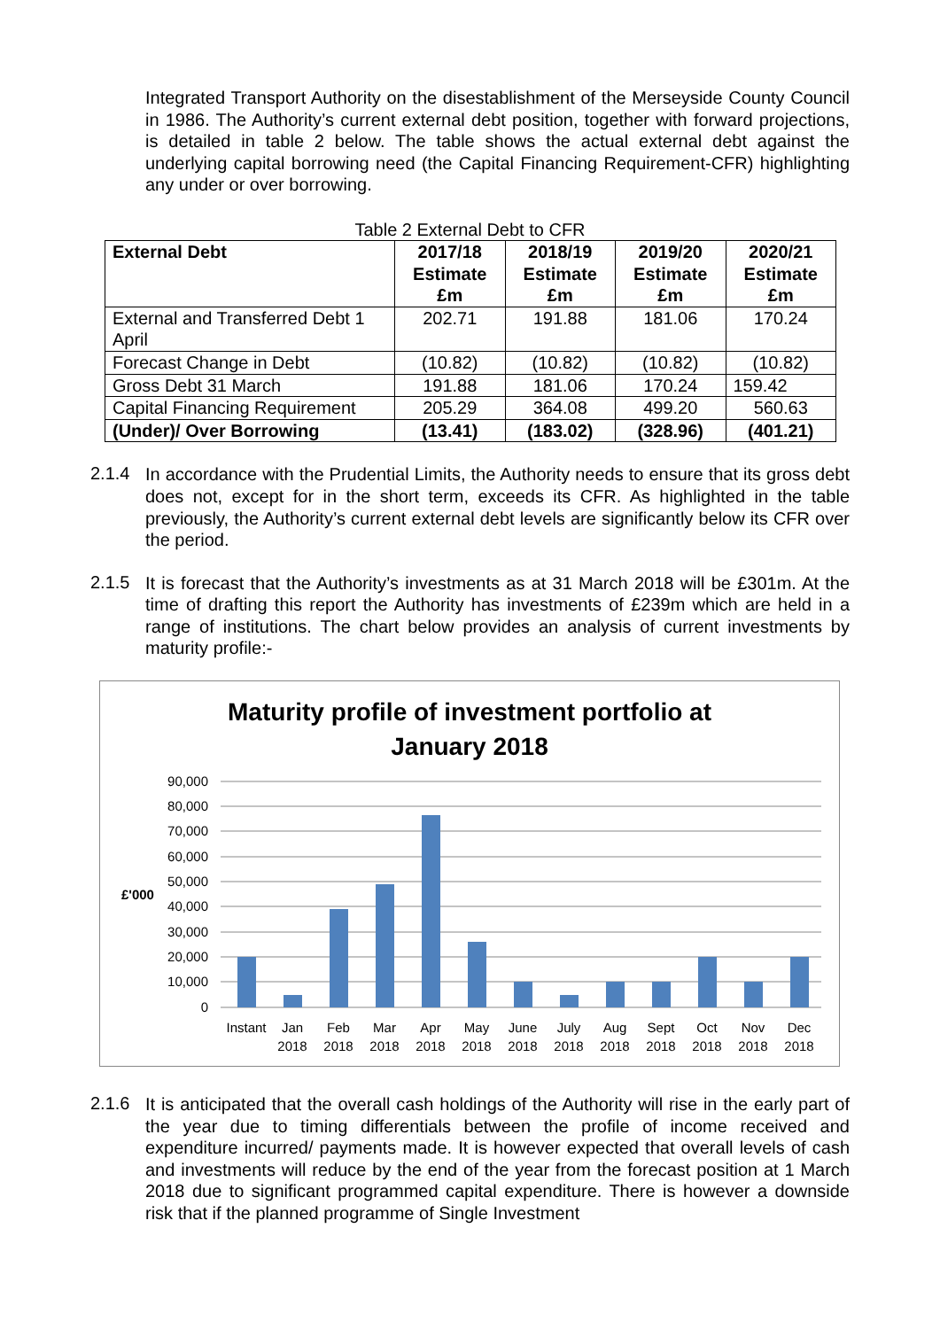Integrated Transport Authority on the disestablishment of the Merseyside County Council in 1986. The Authority’s current external debt position, together with forward projections, is detailed in table 2 below. The table shows the actual external debt against the underlying capital borrowing need (the Capital Financing Requirement-CFR) highlighting any under or over borrowing.
Table 2 External Debt to CFR
| External Debt | 2017/18 Estimate £m | 2018/19 Estimate £m | 2019/20 Estimate £m | 2020/21 Estimate £m |
| --- | --- | --- | --- | --- |
| External and Transferred Debt 1 April | 202.71 | 191.88 | 181.06 | 170.24 |
| Forecast Change in Debt | (10.82) | (10.82) | (10.82) | (10.82) |
| Gross Debt 31 March | 191.88 | 181.06 | 170.24 | 159.42 |
| Capital Financing Requirement | 205.29 | 364.08 | 499.20 | 560.63 |
| (Under)/ Over Borrowing | (13.41) | (183.02) | (328.96) | (401.21) |
2.1.4
In accordance with the Prudential Limits, the Authority needs to ensure that its gross debt does not, except for in the short term, exceeds its CFR. As highlighted in the table previously, the Authority’s current external debt levels are significantly below its CFR over the period.
2.1.5
It is forecast that the Authority’s investments as at 31 March 2018 will be £301m. At the time of drafting this report the Authority has investments of £239m which are held in a range of institutions. The chart below provides an analysis of current investments by maturity profile:-
Maturity profile of investment portfolio at
January 2018
90,000
80,000
70,000
60,000
50,000
40,000
30,000
20,000
10,000
0
£'000
Instant
Jan
2018
Feb
2018
Mar
2018
Apr
2018
May
2018
June
2018
July
2018
Aug
2018
Sept
2018
Oct
2018
Nov
2018
Dec
2018
2.1.6
It is anticipated that the overall cash holdings of the Authority will rise in the early part of the year due to timing differentials between the profile of income received and expenditure incurred/ payments made. It is however expected that overall levels of cash and investments will reduce by the end of the year from the forecast position at 1 March 2018 due to significant programmed capital expenditure. There is however a downside risk that if the planned programme of Single Investment